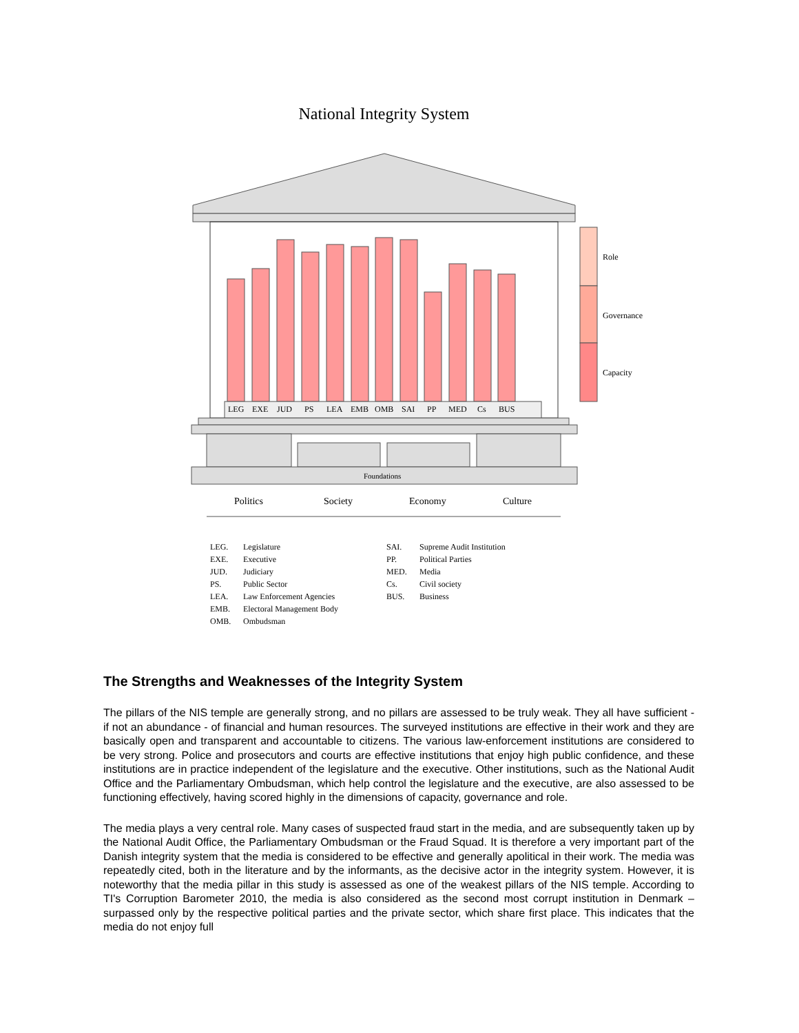National Integrity System
LEG
EXE
JUD
PS
LEA
EMB
OMB
SAI
PP
MED
Cs
BUS
Role
Governance
Capacity
Foundations
Politics
Society
Economy
Culture
LEG. Legislature
EXE. Executive
JUD. Judiciary
PS. Public Sector
LEA. Law Enforcement Agencies
EMB. Electoral Management Body
OMB. Ombudsman
SAI. Supreme Audit Institution
PP. Political Parties
MED. Media
Cs. Civil society
BUS. Business
The Strengths and Weaknesses of the Integrity System
The pillars of the NIS temple are generally strong, and no pillars are assessed to be truly weak. They all have sufficient - if not an abundance - of financial and human resources. The surveyed institutions are effective in their work and they are basically open and transparent and accountable to citizens. The various law-enforcement institutions are considered to be very strong. Police and prosecutors and courts are effective institutions that enjoy high public confidence, and these institutions are in practice independent of the legislature and the executive. Other institutions, such as the National Audit Office and the Parliamentary Ombudsman, which help control the legislature and the executive, are also assessed to be functioning effectively, having scored highly in the dimensions of capacity, governance and role.
The media plays a very central role. Many cases of suspected fraud start in the media, and are subsequently taken up by the National Audit Office, the Parliamentary Ombudsman or the Fraud Squad. It is therefore a very important part of the Danish integrity system that the media is considered to be effective and generally apolitical in their work. The media was repeatedly cited, both in the literature and by the informants, as the decisive actor in the integrity system. However, it is noteworthy that the media pillar in this study is assessed as one of the weakest pillars of the NIS temple. According to TI's Corruption Barometer 2010, the media is also considered as the second most corrupt institution in Denmark – surpassed only by the respective political parties and the private sector, which share first place. This indicates that the media do not enjoy full